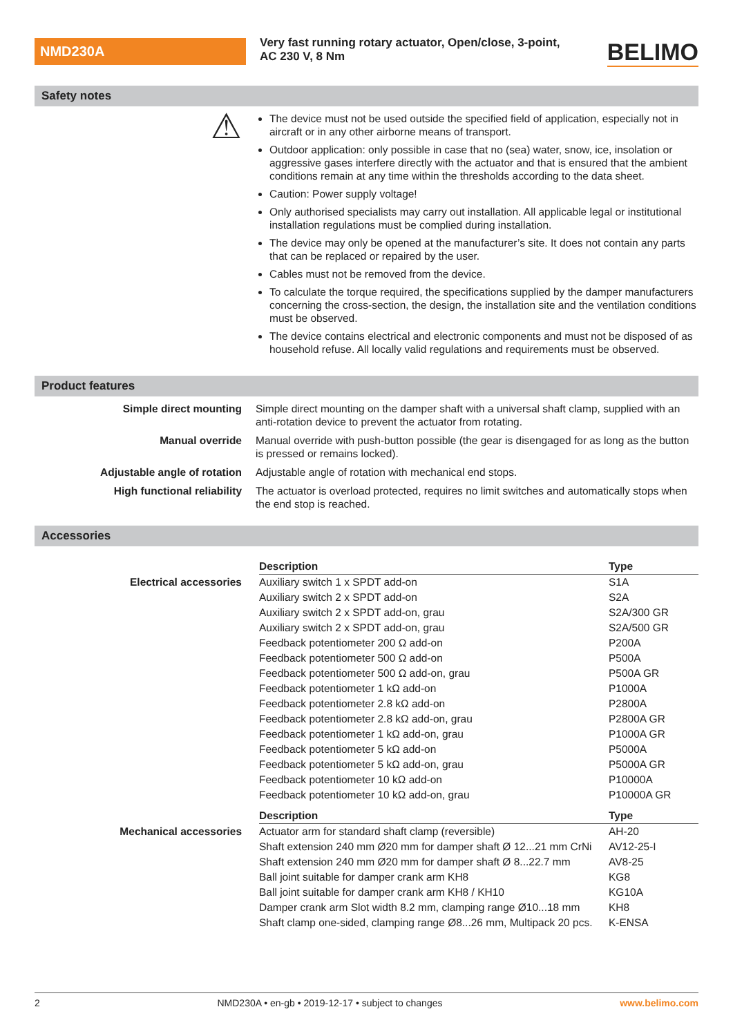NMD230A
Very fast running rotary actuator, Open/close, 3-point, AC 230 V, 8 Nm
BELIMO
Safety notes
⚠
The device must not be used outside the specified field of application, especially not in aircraft or in any other airborne means of transport.
Outdoor application: only possible in case that no (sea) water, snow, ice, insolation or aggressive gases interfere directly with the actuator and that is ensured that the ambient conditions remain at any time within the thresholds according to the data sheet.
Caution: Power supply voltage!
Only authorised specialists may carry out installation. All applicable legal or institutional installation regulations must be complied during installation.
The device may only be opened at the manufacturer’s site. It does not contain any parts that can be replaced or repaired by the user.
Cables must not be removed from the device.
To calculate the torque required, the specifications supplied by the damper manufacturers concerning the cross-section, the design, the installation site and the ventilation conditions must be observed.
The device contains electrical and electronic components and must not be disposed of as household refuse. All locally valid regulations and requirements must be observed.
Product features
Simple direct mounting Simple direct mounting on the damper shaft with a universal shaft clamp, supplied with an anti-rotation device to prevent the actuator from rotating.
Manual override Manual override with push-button possible (the gear is disengaged for as long as the button is pressed or remains locked).
Adjustable angle of rotation Adjustable angle of rotation with mechanical end stops.
High functional reliability The actuator is overload protected, requires no limit switches and automatically stops when the end stop is reached.
Accessories
| | Description | Type |
| Electrical accessories | Auxiliary switch 1 x SPDT add-on | S1A |
| | Auxiliary switch 2 x SPDT add-on | S2A |
| | Auxiliary switch 2 x SPDT add-on, grau | S2A/300 GR |
| | Auxiliary switch 2 x SPDT add-on, grau | S2A/500 GR |
| | Feedback potentiometer 200 Ω add-on | P200A |
| | Feedback potentiometer 500 Ω add-on | P500A |
| | Feedback potentiometer 500 Ω add-on, grau | P500A GR |
| | Feedback potentiometer 1 kΩ add-on | P1000A |
| | Feedback potentiometer 2.8 kΩ add-on | P2800A |
| | Feedback potentiometer 2.8 kΩ add-on, grau | P2800A GR |
| | Feedback potentiometer 1 kΩ add-on, grau | P1000A GR |
| | Feedback potentiometer 5 kΩ add-on | P5000A |
| | Feedback potentiometer 5 kΩ add-on, grau | P5000A GR |
| | Feedback potentiometer 10 kΩ add-on | P10000A |
| | Feedback potentiometer 10 kΩ add-on, grau | P10000A GR |
| | Description | Type |
| Mechanical accessories | Actuator arm for standard shaft clamp (reversible) | AH-20 |
| | Shaft extension 240 mm Ø20 mm for damper shaft Ø 12...21 mm CrNi | AV12-25-I |
| | Shaft extension 240 mm Ø20 mm for damper shaft Ø 8...22.7 mm | AV8-25 |
| | Ball joint suitable for damper crank arm KH8 | KG8 |
| | Ball joint suitable for damper crank arm KH8 / KH10 | KG10A |
| | Damper crank arm Slot width 8.2 mm, clamping range Ø10...18 mm | KH8 |
| | Shaft clamp one-sided, clamping range Ø8...26 mm, Multipack 20 pcs. | K-ENSA |
2 NMD230A • en-gb • 2019-12-17 • subject to changes www.belimo.com